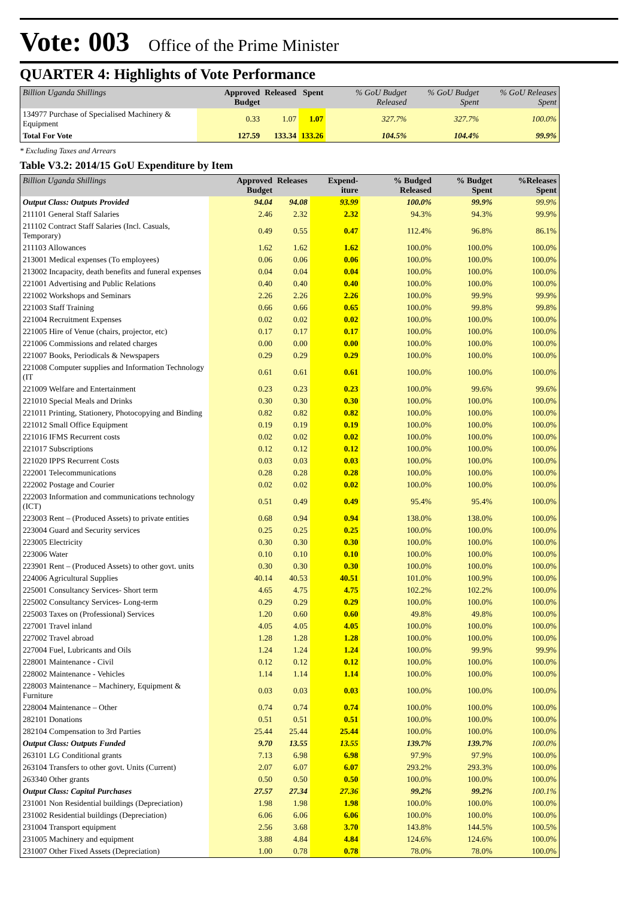Vote: 003 Office of the Prime Minister
QUARTER 4: Highlights of Vote Performance
| Billion Uganda Shillings | Approved Budget | Released | Spent | % GoU Budget Released | % GoU Budget Spent | % GoU Releases Spent |
| --- | --- | --- | --- | --- | --- | --- |
| 134977 Purchase of Specialised Machinery & Equipment | 0.33 | 1.07 | 1.07 | 327.7% | 327.7% | 100.0% |
| Total For Vote | 127.59 | 133.34 | 133.26 | 104.5% | 104.4% | 99.9% |
* Excluding Taxes and Arrears
Table V3.2: 2014/15 GoU Expenditure by Item
| Billion Uganda Shillings | Approved Budget | Releases | Expend-iture | % Budged Released | % Budget Spent | %Releases Spent |
| --- | --- | --- | --- | --- | --- | --- |
| Output Class: Outputs Provided | 94.04 | 94.08 | 93.99 | 100.0% | 99.9% | 99.9% |
| 211101 General Staff Salaries | 2.46 | 2.32 | 2.32 | 94.3% | 94.3% | 99.9% |
| 211102 Contract Staff Salaries (Incl. Casuals, Temporary) | 0.49 | 0.55 | 0.47 | 112.4% | 96.8% | 86.1% |
| 211103 Allowances | 1.62 | 1.62 | 1.62 | 100.0% | 100.0% | 100.0% |
| 213001 Medical expenses (To employees) | 0.06 | 0.06 | 0.06 | 100.0% | 100.0% | 100.0% |
| 213002 Incapacity, death benefits and funeral expenses | 0.04 | 0.04 | 0.04 | 100.0% | 100.0% | 100.0% |
| 221001 Advertising and Public Relations | 0.40 | 0.40 | 0.40 | 100.0% | 100.0% | 100.0% |
| 221002 Workshops and Seminars | 2.26 | 2.26 | 2.26 | 100.0% | 99.9% | 99.9% |
| 221003 Staff Training | 0.66 | 0.66 | 0.65 | 100.0% | 99.8% | 99.8% |
| 221004 Recruitment Expenses | 0.02 | 0.02 | 0.02 | 100.0% | 100.0% | 100.0% |
| 221005 Hire of Venue (chairs, projector, etc) | 0.17 | 0.17 | 0.17 | 100.0% | 100.0% | 100.0% |
| 221006 Commissions and related charges | 0.00 | 0.00 | 0.00 | 100.0% | 100.0% | 100.0% |
| 221007 Books, Periodicals & Newspapers | 0.29 | 0.29 | 0.29 | 100.0% | 100.0% | 100.0% |
| 221008 Computer supplies and Information Technology (IT | 0.61 | 0.61 | 0.61 | 100.0% | 100.0% | 100.0% |
| 221009 Welfare and Entertainment | 0.23 | 0.23 | 0.23 | 100.0% | 99.6% | 99.6% |
| 221010 Special Meals and Drinks | 0.30 | 0.30 | 0.30 | 100.0% | 100.0% | 100.0% |
| 221011 Printing, Stationery, Photocopying and Binding | 0.82 | 0.82 | 0.82 | 100.0% | 100.0% | 100.0% |
| 221012 Small Office Equipment | 0.19 | 0.19 | 0.19 | 100.0% | 100.0% | 100.0% |
| 221016 IFMS Recurrent costs | 0.02 | 0.02 | 0.02 | 100.0% | 100.0% | 100.0% |
| 221017 Subscriptions | 0.12 | 0.12 | 0.12 | 100.0% | 100.0% | 100.0% |
| 221020 IPPS Recurrent Costs | 0.03 | 0.03 | 0.03 | 100.0% | 100.0% | 100.0% |
| 222001 Telecommunications | 0.28 | 0.28 | 0.28 | 100.0% | 100.0% | 100.0% |
| 222002 Postage and Courier | 0.02 | 0.02 | 0.02 | 100.0% | 100.0% | 100.0% |
| 222003 Information and communications technology (ICT) | 0.51 | 0.49 | 0.49 | 95.4% | 95.4% | 100.0% |
| 223003 Rent – (Produced Assets) to private entities | 0.68 | 0.94 | 0.94 | 138.0% | 138.0% | 100.0% |
| 223004 Guard and Security services | 0.25 | 0.25 | 0.25 | 100.0% | 100.0% | 100.0% |
| 223005 Electricity | 0.30 | 0.30 | 0.30 | 100.0% | 100.0% | 100.0% |
| 223006 Water | 0.10 | 0.10 | 0.10 | 100.0% | 100.0% | 100.0% |
| 223901 Rent – (Produced Assets) to other govt. units | 0.30 | 0.30 | 0.30 | 100.0% | 100.0% | 100.0% |
| 224006 Agricultural Supplies | 40.14 | 40.53 | 40.51 | 101.0% | 100.9% | 100.0% |
| 225001 Consultancy Services- Short term | 4.65 | 4.75 | 4.75 | 102.2% | 102.2% | 100.0% |
| 225002 Consultancy Services- Long-term | 0.29 | 0.29 | 0.29 | 100.0% | 100.0% | 100.0% |
| 225003 Taxes on (Professional) Services | 1.20 | 0.60 | 0.60 | 49.8% | 49.8% | 100.0% |
| 227001 Travel inland | 4.05 | 4.05 | 4.05 | 100.0% | 100.0% | 100.0% |
| 227002 Travel abroad | 1.28 | 1.28 | 1.28 | 100.0% | 100.0% | 100.0% |
| 227004 Fuel, Lubricants and Oils | 1.24 | 1.24 | 1.24 | 100.0% | 99.9% | 99.9% |
| 228001 Maintenance - Civil | 0.12 | 0.12 | 0.12 | 100.0% | 100.0% | 100.0% |
| 228002 Maintenance - Vehicles | 1.14 | 1.14 | 1.14 | 100.0% | 100.0% | 100.0% |
| 228003 Maintenance – Machinery, Equipment & Furniture | 0.03 | 0.03 | 0.03 | 100.0% | 100.0% | 100.0% |
| 228004 Maintenance – Other | 0.74 | 0.74 | 0.74 | 100.0% | 100.0% | 100.0% |
| 282101 Donations | 0.51 | 0.51 | 0.51 | 100.0% | 100.0% | 100.0% |
| 282104 Compensation to 3rd Parties | 25.44 | 25.44 | 25.44 | 100.0% | 100.0% | 100.0% |
| Output Class: Outputs Funded | 9.70 | 13.55 | 13.55 | 139.7% | 139.7% | 100.0% |
| 263101 LG Conditional grants | 7.13 | 6.98 | 6.98 | 97.9% | 97.9% | 100.0% |
| 263104 Transfers to other govt. Units (Current) | 2.07 | 6.07 | 6.07 | 293.2% | 293.3% | 100.0% |
| 263340 Other grants | 0.50 | 0.50 | 0.50 | 100.0% | 100.0% | 100.0% |
| Output Class: Capital Purchases | 27.57 | 27.34 | 27.36 | 99.2% | 99.2% | 100.1% |
| 231001 Non Residential buildings (Depreciation) | 1.98 | 1.98 | 1.98 | 100.0% | 100.0% | 100.0% |
| 231002 Residential buildings (Depreciation) | 6.06 | 6.06 | 6.06 | 100.0% | 100.0% | 100.0% |
| 231004 Transport equipment | 2.56 | 3.68 | 3.70 | 143.8% | 144.5% | 100.5% |
| 231005 Machinery and equipment | 3.88 | 4.84 | 4.84 | 124.6% | 124.6% | 100.0% |
| 231007 Other Fixed Assets (Depreciation) | 1.00 | 0.78 | 0.78 | 78.0% | 78.0% | 100.0% |